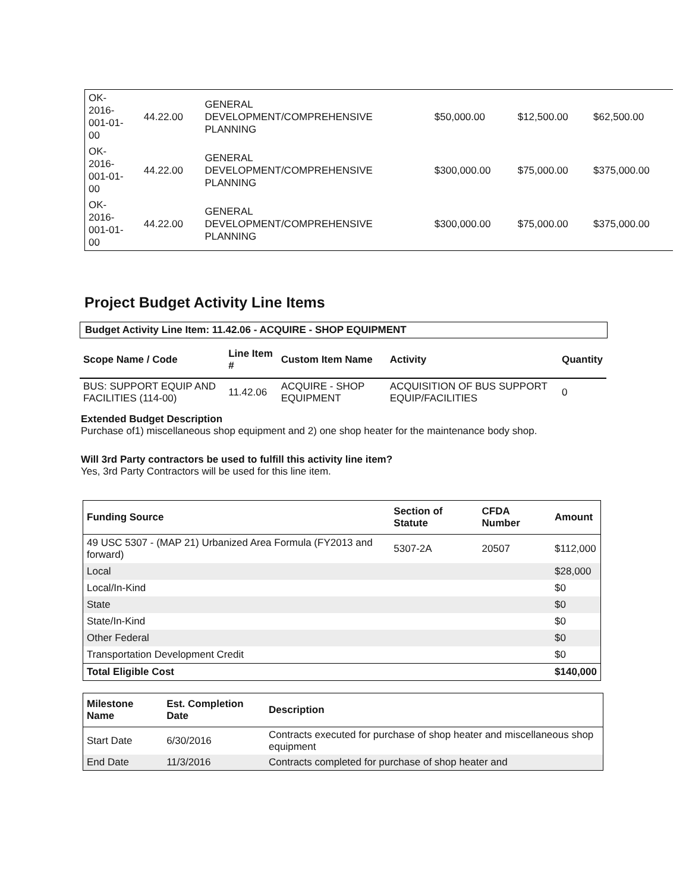| OK- 2016- 001-01- 00 | 44.22.00 | GENERAL DEVELOPMENT/COMPREHENSIVE PLANNING | $50,000.00 | $12,500.00 | $62,500.00 |
| OK- 2016- 001-01- 00 | 44.22.00 | GENERAL DEVELOPMENT/COMPREHENSIVE PLANNING | $300,000.00 | $75,000.00 | $375,000.00 |
| OK- 2016- 001-01- 00 | 44.22.00 | GENERAL DEVELOPMENT/COMPREHENSIVE PLANNING | $300,000.00 | $75,000.00 | $375,000.00 |
Project Budget Activity Line Items
Budget Activity Line Item: 11.42.06 - ACQUIRE - SHOP EQUIPMENT
| Scope Name / Code | Line Item # | Custom Item Name | Activity | Quantity |
| --- | --- | --- | --- | --- |
| BUS: SUPPORT EQUIP AND FACILITIES (114-00) | 11.42.06 | ACQUIRE - SHOP EQUIPMENT | ACQUISITION OF BUS SUPPORT EQUIP/FACILITIES | 0 |
Extended Budget Description
Purchase of1) miscellaneous shop equipment and 2) one shop heater for the maintenance body shop.
Will 3rd Party contractors be used to fulfill this activity line item?
Yes, 3rd Party Contractors will be used for this line item.
| Funding Source | Section of Statute | CFDA Number | Amount |
| --- | --- | --- | --- |
| 49 USC 5307 - (MAP 21) Urbanized Area Formula (FY2013 and forward) | 5307-2A | 20507 | $112,000 |
| Local | | | $28,000 |
| Local/In-Kind | | | $0 |
| State | | | $0 |
| State/In-Kind | | | $0 |
| Other Federal | | | $0 |
| Transportation Development Credit | | | $0 |
| Total Eligible Cost | | | $140,000 |
| Milestone Name | Est. Completion Date | Description |
| --- | --- | --- |
| Start Date | 6/30/2016 | Contracts executed for purchase of shop heater and miscellaneous shop equipment |
| End Date | 11/3/2016 | Contracts completed for purchase of shop heater and |